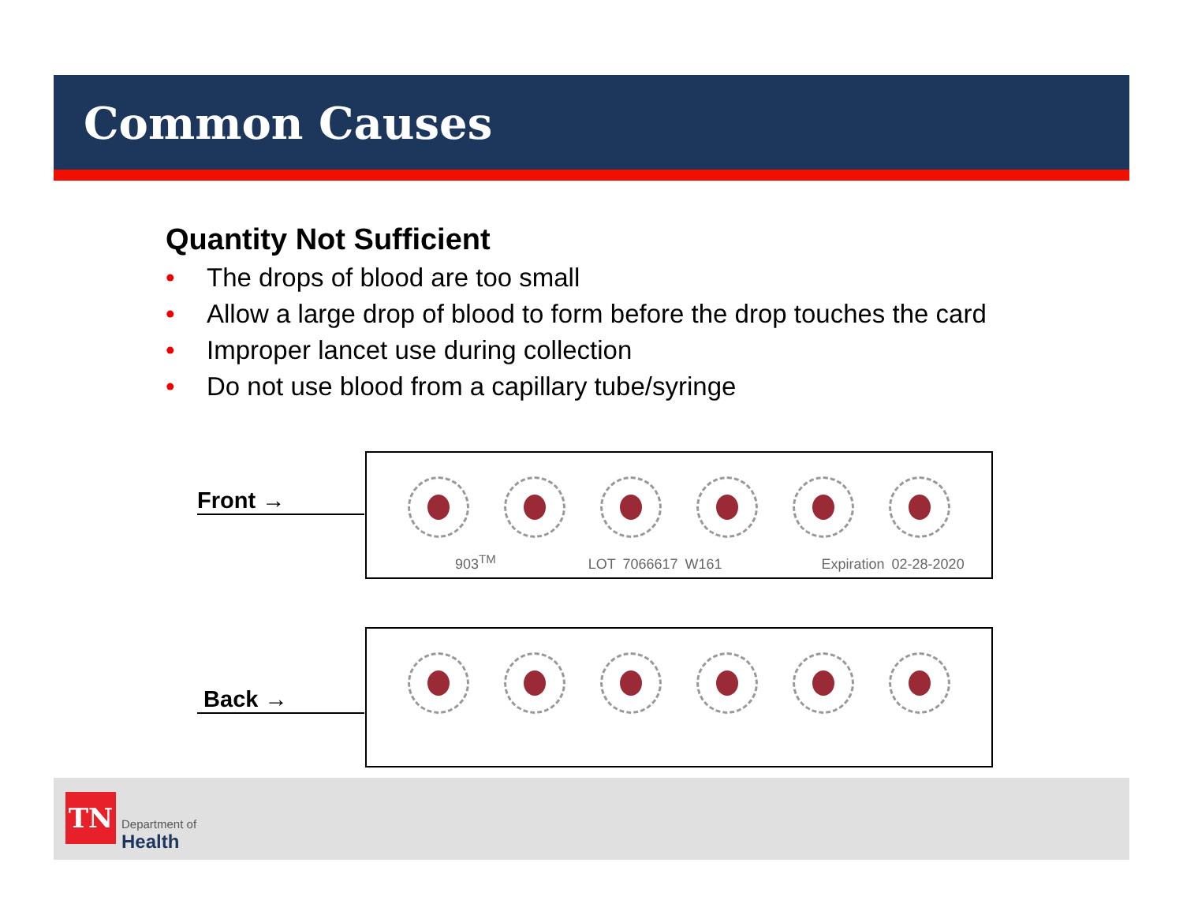Common Causes
Quantity Not Sufficient
• The drops of blood are too small
• Allow a large drop of blood to form before the drop touches the card
• Improper lancet use during collection
• Do not use blood from a capillary tube/syringe
Front →
903<sup>TM</sup> LOT 7066617 W161 Expiration 02-28-2020
Back →
TN
Department of
Health